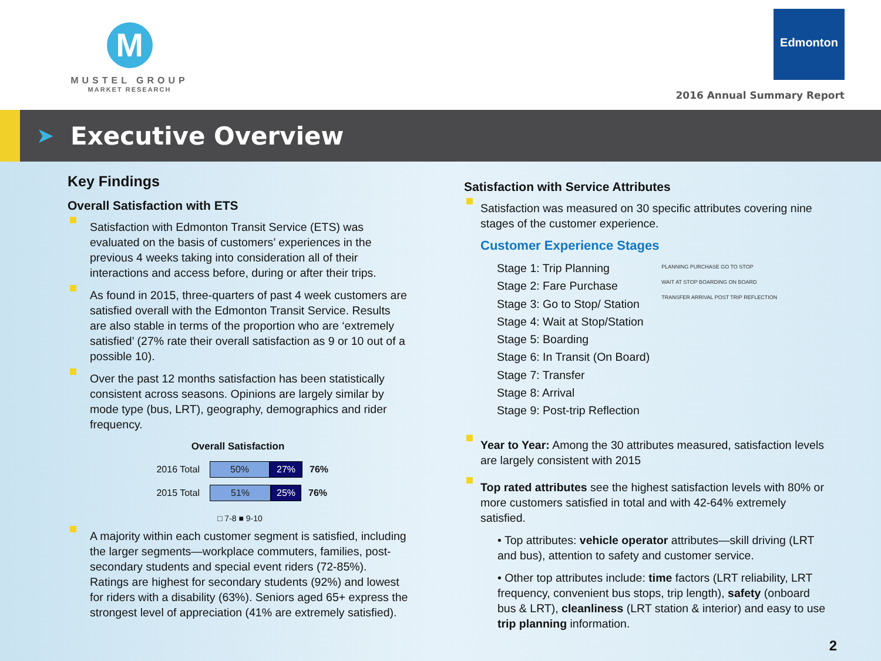M
MUSTEL GROUP
MARKET RESEARCH
Edmonton
2016 Annual Summary Report
➤
Executive Overview
Key Findings
Overall Satisfaction with ETS
Satisfaction with Edmonton Transit Service (ETS) was evaluated on the basis of customers’ experiences in the previous 4 weeks taking into consideration all of their interactions and access before, during or after their trips.
As found in 2015, three-quarters of past 4 week customers are satisfied overall with the Edmonton Transit Service. Results are also stable in terms of the proportion who are ‘extremely satisfied’ (27% rate their overall satisfaction as 9 or 10 out of a possible 10).
Over the past 12 months satisfaction has been statistically consistent across seasons. Opinions are largely similar by mode type (bus, LRT), geography, demographics and rider frequency.
Overall Satisfaction
2016 Total 50% 27% 76%
2015 Total 51% 25% 76%
□ 7-8 ■ 9-10
A majority within each customer segment is satisfied, including the larger segments—workplace commuters, families, post-secondary students and special event riders (72-85%). Ratings are highest for secondary students (92%) and lowest for riders with a disability (63%). Seniors aged 65+ express the strongest level of appreciation (41% are extremely satisfied).
Satisfaction with Service Attributes
Satisfaction was measured on 30 specific attributes covering nine stages of the customer experience.
Customer Experience Stages
Stage 1: Trip Planning
Stage 2: Fare Purchase
Stage 3: Go to Stop/ Station
Stage 4: Wait at Stop/Station
Stage 5: Boarding
Stage 6: In Transit (On Board)
Stage 7: Transfer
Stage 8: Arrival
Stage 9: Post-trip Reflection
PLANNING PURCHASE GO TO STOP
WAIT AT STOP BOARDING ON BOARD
TRANSFER ARRIVAL POST TRIP REFLECTION
Year to Year: Among the 30 attributes measured, satisfaction levels are largely consistent with 2015
Top rated attributes see the highest satisfaction levels with 80% or more customers satisfied in total and with 42-64% extremely satisfied.
• Top attributes: vehicle operator attributes—skill driving (LRT and bus), attention to safety and customer service.
• Other top attributes include: time factors (LRT reliability, LRT frequency, convenient bus stops, trip length), safety (onboard bus & LRT), cleanliness (LRT station & interior) and easy to use trip planning information.
2